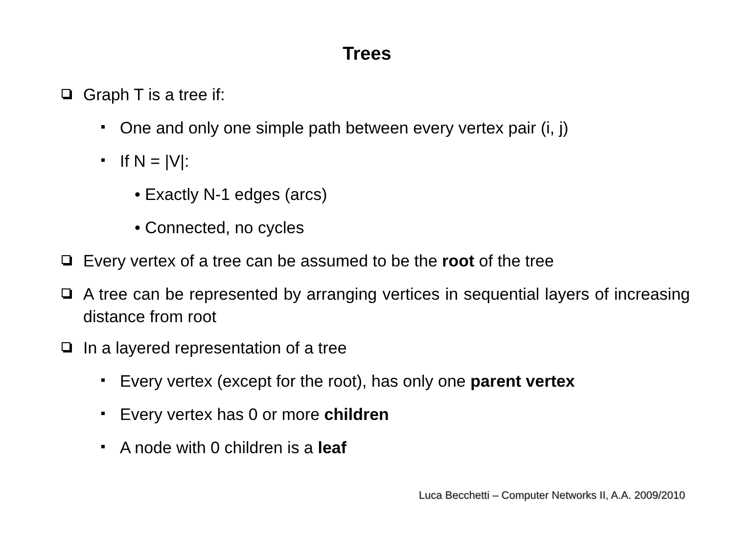Trees
Graph T is a tree if:
One and only one simple path between every vertex pair (i, j)
If N = |V|:
• Exactly N-1 edges (arcs)
• Connected, no cycles
Every vertex of a tree can be assumed to be the root of the tree
A tree can be represented by arranging vertices in sequential layers of increasing distance from root
In a layered representation of a tree
Every vertex (except for the root), has only one parent vertex
Every vertex has 0 or more children
A node with 0 children is a leaf
Luca Becchetti – Computer Networks II, A.A. 2009/2010